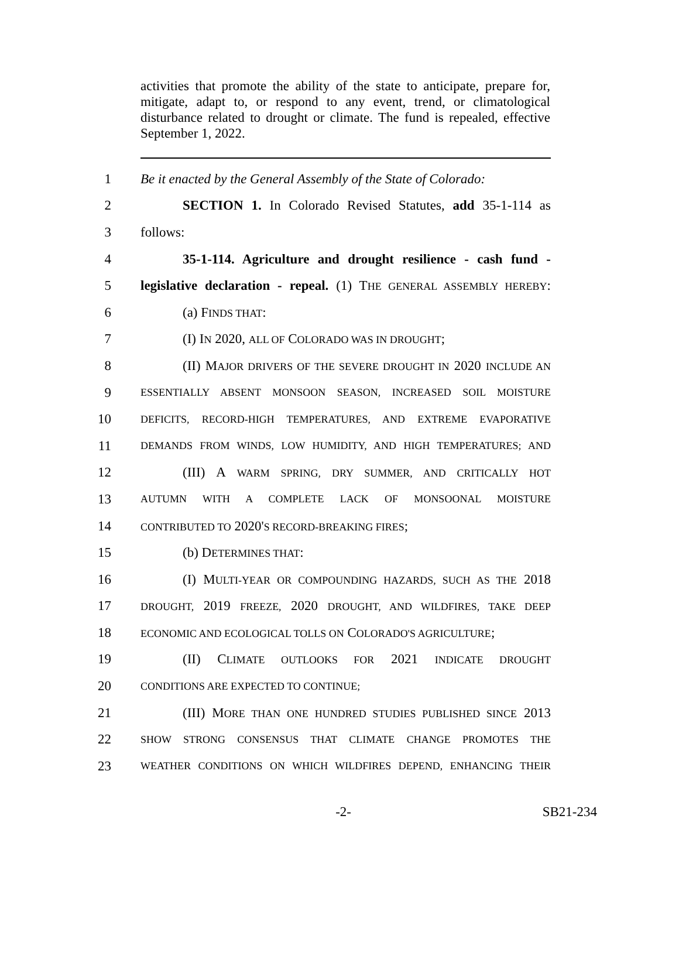activities that promote the ability of the state to anticipate, prepare for, mitigate, adapt to, or respond to any event, trend, or climatological disturbance related to drought or climate. The fund is repealed, effective September 1, 2022.
1 Be it enacted by the General Assembly of the State of Colorado:
2 SECTION 1. In Colorado Revised Statutes, add 35-1-114 as
3 follows:
4 35-1-114. Agriculture and drought resilience - cash fund -
5 legislative declaration - repeal. (1) THE GENERAL ASSEMBLY HEREBY:
6 (a) FINDS THAT:
7 (I) IN 2020, ALL OF COLORADO WAS IN DROUGHT;
8 (II) MAJOR DRIVERS OF THE SEVERE DROUGHT IN 2020 INCLUDE AN
9 ESSENTIALLY ABSENT MONSOON SEASON, INCREASED SOIL MOISTURE
10 DEFICITS, RECORD-HIGH TEMPERATURES, AND EXTREME EVAPORATIVE
11 DEMANDS FROM WINDS, LOW HUMIDITY, AND HIGH TEMPERATURES; AND
12 (III) A WARM SPRING, DRY SUMMER, AND CRITICALLY HOT
13 AUTUMN WITH A COMPLETE LACK OF MONSOONAL MOISTURE
14 CONTRIBUTED TO 2020'S RECORD-BREAKING FIRES;
15 (b) DETERMINES THAT:
16 (I) MULTI-YEAR OR COMPOUNDING HAZARDS, SUCH AS THE 2018
17 DROUGHT, 2019 FREEZE, 2020 DROUGHT, AND WILDFIRES, TAKE DEEP
18 ECONOMIC AND ECOLOGICAL TOLLS ON COLORADO'S AGRICULTURE;
19 (II) CLIMATE OUTLOOKS FOR 2021 INDICATE DROUGHT
20 CONDITIONS ARE EXPECTED TO CONTINUE;
21 (III) MORE THAN ONE HUNDRED STUDIES PUBLISHED SINCE 2013
22 SHOW STRONG CONSENSUS THAT CLIMATE CHANGE PROMOTES THE
23 WEATHER CONDITIONS ON WHICH WILDFIRES DEPEND, ENHANCING THEIR
-2- SB21-234